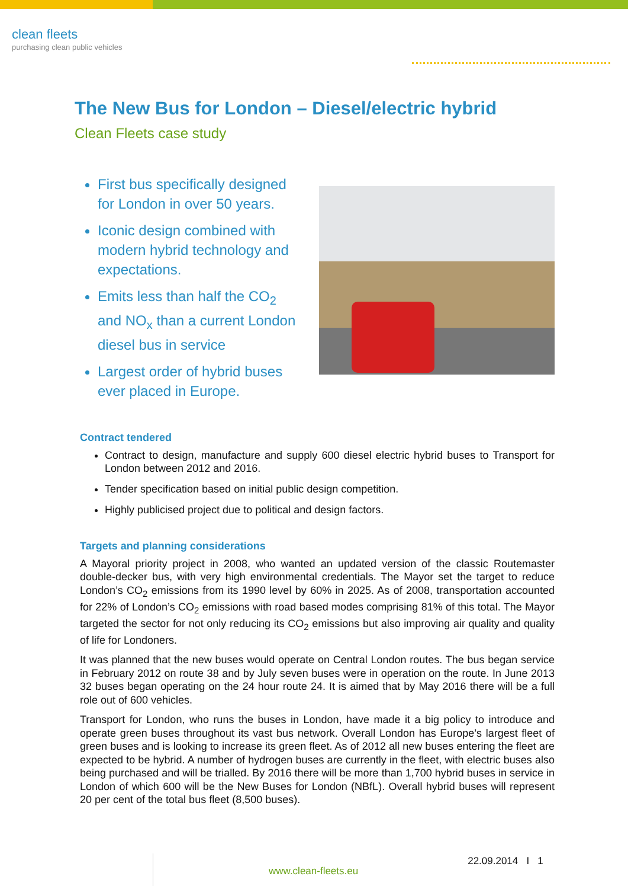clean fleets
purchasing clean public vehicles
The New Bus for London – Diesel/electric hybrid
Clean Fleets case study
First bus specifically designed for London in over 50 years.
Iconic design combined with modern hybrid technology and expectations.
Emits less than half the CO<sub>2</sub> and NO<sub>x</sub> than a current London diesel bus in service
Largest order of hybrid buses ever placed in Europe.
Contract tendered
Contract to design, manufacture and supply 600 diesel electric hybrid buses to Transport for London between 2012 and 2016.
Tender specification based on initial public design competition.
Highly publicised project due to political and design factors.
Targets and planning considerations
A Mayoral priority project in 2008, who wanted an updated version of the classic Routemaster double-decker bus, with very high environmental credentials. The Mayor set the target to reduce London’s CO<sub>2</sub> emissions from its 1990 level by 60% in 2025. As of 2008, transportation accounted for 22% of London’s CO<sub>2</sub> emissions with road based modes comprising 81% of this total. The Mayor targeted the sector for not only reducing its CO<sub>2</sub> emissions but also improving air quality and quality of life for Londoners.
It was planned that the new buses would operate on Central London routes. The bus began service in February 2012 on route 38 and by July seven buses were in operation on the route. In June 2013 32 buses began operating on the 24 hour route 24. It is aimed that by May 2016 there will be a full role out of 600 vehicles.
Transport for London, who runs the buses in London, have made it a big policy to introduce and operate green buses throughout its vast bus network. Overall London has Europe’s largest fleet of green buses and is looking to increase its green fleet. As of 2012 all new buses entering the fleet are expected to be hybrid. A number of hydrogen buses are currently in the fleet, with electric buses also being purchased and will be trialled. By 2016 there will be more than 1,700 hybrid buses in service in London of which 600 will be the New Buses for London (NBfL). Overall hybrid buses will represent 20 per cent of the total bus fleet (8,500 buses).
www.clean-fleets.eu
22.09.2014 I 1